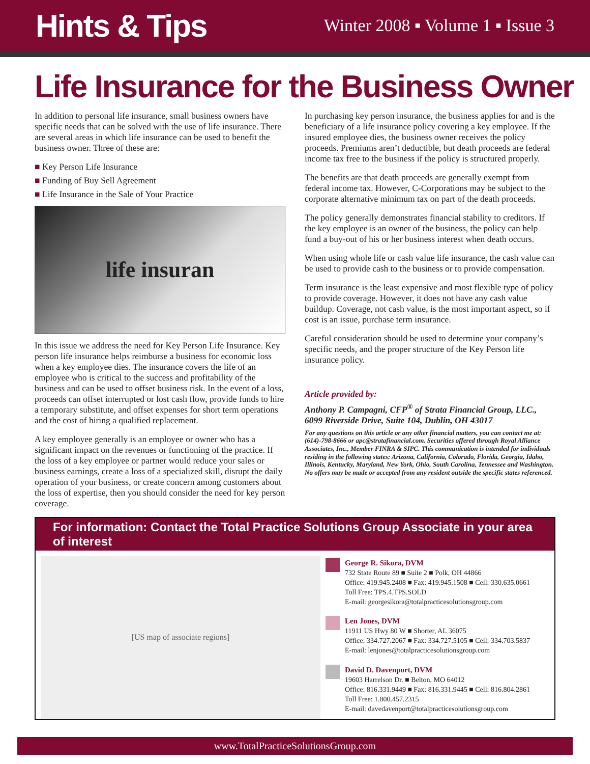Hints & Tips
Winter 2008 ▪ Volume 1 ▪ Issue 3
Life Insurance for the Business Owner
In addition to personal life insurance, small business owners have specific needs that can be solved with the use of life insurance. There are several areas in which life insurance can be used to benefit the business owner. Three of these are:
■ Key Person Life Insurance
■ Funding of Buy Sell Agreement
■ Life Insurance in the Sale of Your Practice
life insuran
In this issue we address the need for Key Person Life Insurance. Key person life insurance helps reimburse a business for economic loss when a key employee dies. The insurance covers the life of an employee who is critical to the success and profitability of the business and can be used to offset business risk. In the event of a loss, proceeds can offset interrupted or lost cash flow, provide funds to hire a temporary substitute, and offset expenses for short term operations and the cost of hiring a qualified replacement.
A key employee generally is an employee or owner who has a significant impact on the revenues or functioning of the practice. If the loss of a key employee or partner would reduce your sales or business earnings, create a loss of a specialized skill, disrupt the daily operation of your business, or create concern among customers about the loss of expertise, then you should consider the need for key person coverage.
In purchasing key person insurance, the business applies for and is the beneficiary of a life insurance policy covering a key employee. If the insured employee dies, the business owner receives the policy proceeds. Premiums aren’t deductible, but death proceeds are federal income tax free to the business if the policy is structured properly.
The benefits are that death proceeds are generally exempt from federal income tax. However, C-Corporations may be subject to the corporate alternative minimum tax on part of the death proceeds.
The policy generally demonstrates financial stability to creditors. If the key employee is an owner of the business, the policy can help fund a buy-out of his or her business interest when death occurs.
When using whole life or cash value life insurance, the cash value can be used to provide cash to the business or to provide compensation.
Term insurance is the least expensive and most flexible type of policy to provide coverage. However, it does not have any cash value buildup. Coverage, not cash value, is the most important aspect, so if cost is an issue, purchase term insurance.
Careful consideration should be used to determine your company’s specific needs, and the proper structure of the Key Person life insurance policy.
Article provided by:
Anthony P. Campagni, CFP<sup>®</sup> of Strata Financial Group, LLC., 6099 Riverside Drive, Suite 104, Dublin, OH 43017
For any questions on this article or any other financial matters, you can contact me at: (614)-798-8666 or apc@stratafinancial.com. Securities offered through Royal Alliance Associates, Inc., Member FINRA & SIPC. This communication is intended for individuals residing in the following states: Arizona, California, Colorado, Florida, Georgia, Idaho, Illinois, Kentucky, Maryland, New York, Ohio, South Carolina, Tennessee and Washington. No offers may be made or accepted from any resident outside the specific states referenced.
For information: Contact the Total Practice Solutions Group Associate in your area of interest
[US map of associate regions]
George R. Sikora, DVM
732 State Route 89 ■ Suite 2 ■ Polk, OH 44866
Office: 419.945.2408 ■ Fax: 419.945.1508 ■ Cell: 330.635.0661
Toll Free: TPS.4.TPS.SOLD
E-mail: georgesikora@totalpracticesolutionsgroup.com
Len Jones, DVM
11911 US Hwy 80 W ■ Shorter, AL 36075
Office: 334.727.2067 ■ Fax: 334.727.5105 ■ Cell: 334.703.5837
E-mail: lenjones@totalpracticesolutionsgroup.com
David D. Davenport, DVM
19603 Harrelson Dr. ■ Belton, MO 64012
Office: 816.331.9449 ■ Fax: 816.331.9445 ■ Cell: 816.804.2861
Toll Free: 1.800.457.2315
E-mail: davedavenport@totalpracticesolutionsgroup.com
www.TotalPracticeSolutionsGroup.com